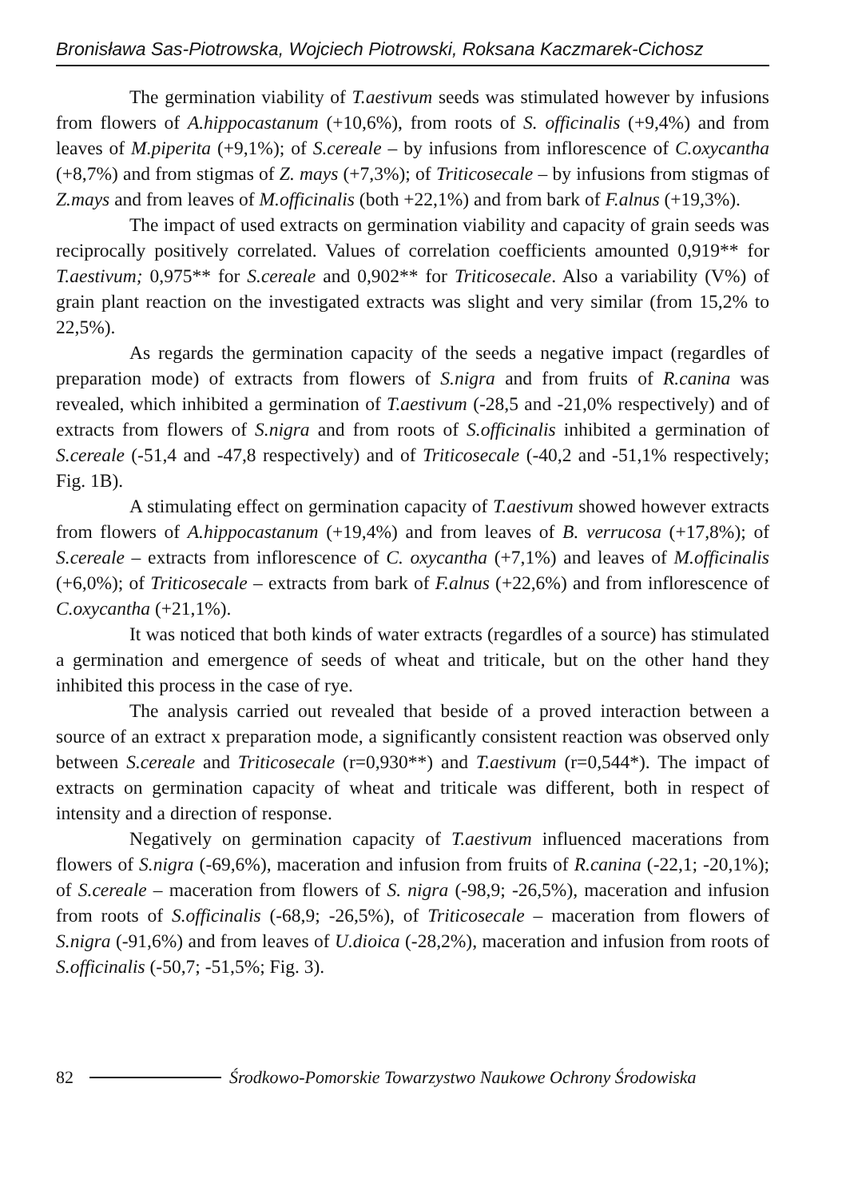Bronisława Sas-Piotrowska, Wojciech Piotrowski, Roksana Kaczmarek-Cichosz
The germination viability of T.aestivum seeds was stimulated however by infusions from flowers of A.hippocastanum (+10,6%), from roots of S. officinalis (+9,4%) and from leaves of M.piperita (+9,1%); of S.cereale – by infusions from inflorescence of C.oxycantha (+8,7%) and from stigmas of Z. mays (+7,3%); of Triticosecale – by infusions from stigmas of Z.mays and from leaves of M.officinalis (both +22,1%) and from bark of F.alnus (+19,3%).
The impact of used extracts on germination viability and capacity of grain seeds was reciprocally positively correlated. Values of correlation coefficients amounted 0,919** for T.aestivum; 0,975** for S.cereale and 0,902** for Triticosecale. Also a variability (V%) of grain plant reaction on the investigated extracts was slight and very similar (from 15,2% to 22,5%).
As regards the germination capacity of the seeds a negative impact (regardles of preparation mode) of extracts from flowers of S.nigra and from fruits of R.canina was revealed, which inhibited a germination of T.aestivum (-28,5 and -21,0% respectively) and of extracts from flowers of S.nigra and from roots of S.officinalis inhibited a germination of S.cereale (-51,4 and -47,8 respectively) and of Triticosecale (-40,2 and -51,1% respectively; Fig. 1B).
A stimulating effect on germination capacity of T.aestivum showed however extracts from flowers of A.hippocastanum (+19,4%) and from leaves of B. verrucosa (+17,8%); of S.cereale – extracts from inflorescence of C. oxycantha (+7,1%) and leaves of M.officinalis (+6,0%); of Triticosecale – extracts from bark of F.alnus (+22,6%) and from inflorescence of C.oxycantha (+21,1%).
It was noticed that both kinds of water extracts (regardles of a source) has stimulated a germination and emergence of seeds of wheat and triticale, but on the other hand they inhibited this process in the case of rye.
The analysis carried out revealed that beside of a proved interaction between a source of an extract x preparation mode, a significantly consistent reaction was observed only between S.cereale and Triticosecale (r=0,930**) and T.aestivum (r=0,544*). The impact of extracts on germination capacity of wheat and triticale was different, both in respect of intensity and a direction of response.
Negatively on germination capacity of T.aestivum influenced macerations from flowers of S.nigra (-69,6%), maceration and infusion from fruits of R.canina (-22,1; -20,1%); of S.cereale – maceration from flowers of S. nigra (-98,9; -26,5%), maceration and infusion from roots of S.officinalis (-68,9; -26,5%), of Triticosecale – maceration from flowers of S.nigra (-91,6%) and from leaves of U.dioica (-28,2%), maceration and infusion from roots of S.officinalis (-50,7; -51,5%; Fig. 3).
82 Środkowo-Pomorskie Towarzystwo Naukowe Ochrony Środowiska